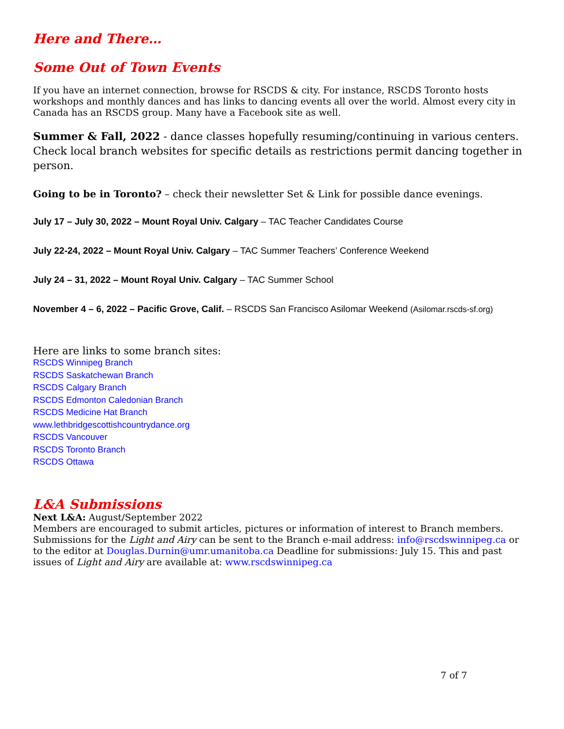Here and There…
Some Out of Town Events
If you have an internet connection, browse for RSCDS & city. For instance, RSCDS Toronto hosts workshops and monthly dances and has links to dancing events all over the world. Almost every city in Canada has an RSCDS group. Many have a Facebook site as well.
Summer & Fall, 2022 - dance classes hopefully resuming/continuing in various centers. Check local branch websites for specific details as restrictions permit dancing together in person.
Going to be in Toronto? – check their newsletter Set & Link for possible dance evenings.
July 17 – July 30, 2022 – Mount Royal Univ. Calgary – TAC Teacher Candidates Course
July 22-24, 2022 – Mount Royal Univ. Calgary – TAC Summer Teachers’ Conference Weekend
July 24 – 31, 2022 – Mount Royal Univ. Calgary – TAC Summer School
November 4 – 6, 2022 – Pacific Grove, Calif. – RSCDS San Francisco Asilomar Weekend (Asilomar.rscds-sf.org)
Here are links to some branch sites:
RSCDS Winnipeg Branch
RSCDS Saskatchewan Branch
RSCDS Calgary Branch
RSCDS Edmonton Caledonian Branch
RSCDS Medicine Hat Branch
www.lethbridgescottishcountrydance.org
RSCDS Vancouver
RSCDS Toronto Branch
RSCDS Ottawa
L&A Submissions
Next L&A: August/September 2022
Members are encouraged to submit articles, pictures or information of interest to Branch members. Submissions for the Light and Airy can be sent to the Branch e-mail address: info@rscdswinnipeg.ca or to the editor at Douglas.Durnin@umr.umanitoba.ca Deadline for submissions: July 15. This and past issues of Light and Airy are available at: www.rscdswinnipeg.ca
7 of 7